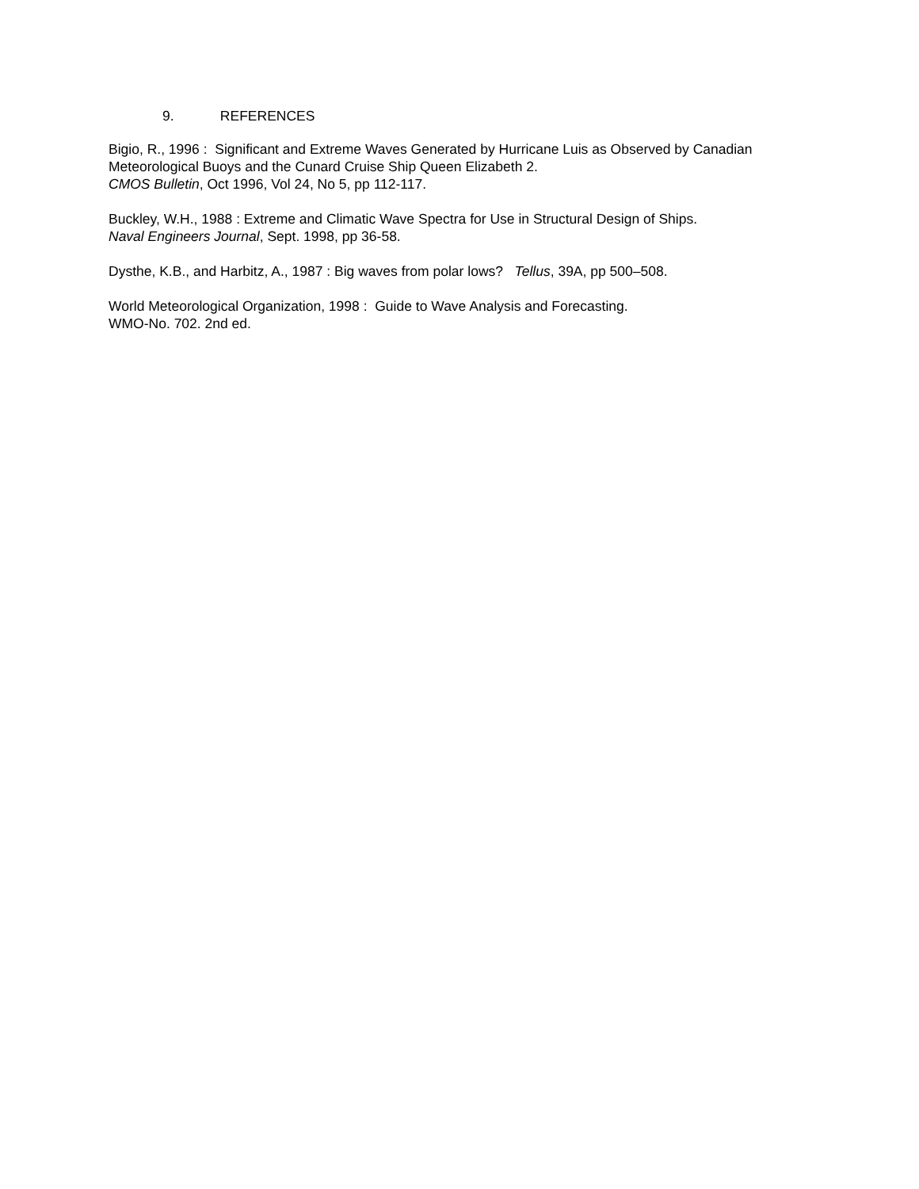9. REFERENCES
Bigio, R., 1996 : Significant and Extreme Waves Generated by Hurricane Luis as Observed by Canadian Meteorological Buoys and the Cunard Cruise Ship Queen Elizabeth 2.
CMOS Bulletin, Oct 1996, Vol 24, No 5, pp 112-117.
Buckley, W.H., 1988 : Extreme and Climatic Wave Spectra for Use in Structural Design of Ships.
Naval Engineers Journal, Sept. 1998, pp 36-58.
Dysthe, K.B., and Harbitz, A., 1987 : Big waves from polar lows? Tellus, 39A, pp 500–508.
World Meteorological Organization, 1998 : Guide to Wave Analysis and Forecasting.
WMO-No. 702. 2nd ed.